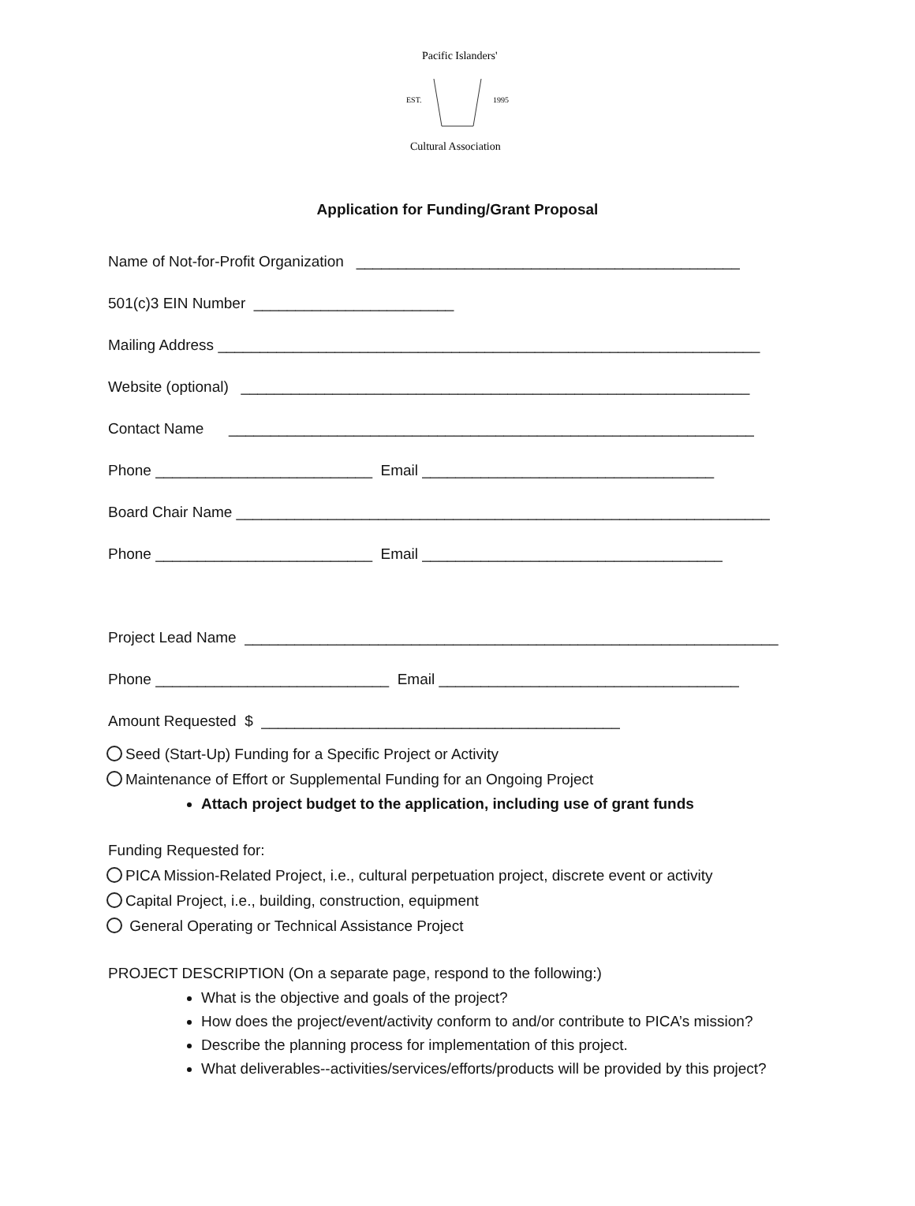Pacific Islanders'
EST.
1995
Cultural Association
Application for Funding/Grant Proposal
Name of Not-for-Profit Organization ______________________________________________
501(c)3 EIN Number ________________________
Mailing Address _________________________________________________________________
Website (optional) _____________________________________________________________
Contact Name _______________________________________________________________
Phone __________________________ Email ___________________________________
Board Chair Name ________________________________________________________________
Phone __________________________ Email ____________________________________
Project Lead Name ________________________________________________________________
Phone ____________________________ Email ____________________________________
Amount Requested $ ___________________________________________
Seed (Start-Up) Funding for a Specific Project or Activity
Maintenance of Effort or Supplemental Funding for an Ongoing Project
Attach project budget to the application, including use of grant funds
Funding Requested for:
PICA Mission-Related Project, i.e., cultural perpetuation project, discrete event or activity
Capital Project, i.e., building, construction, equipment
General Operating or Technical Assistance Project
PROJECT DESCRIPTION (On a separate page, respond to the following:)
What is the objective and goals of the project?
How does the project/event/activity conform to and/or contribute to PICA’s mission?
Describe the planning process for implementation of this project.
What deliverables--activities/services/efforts/products will be provided by this project?